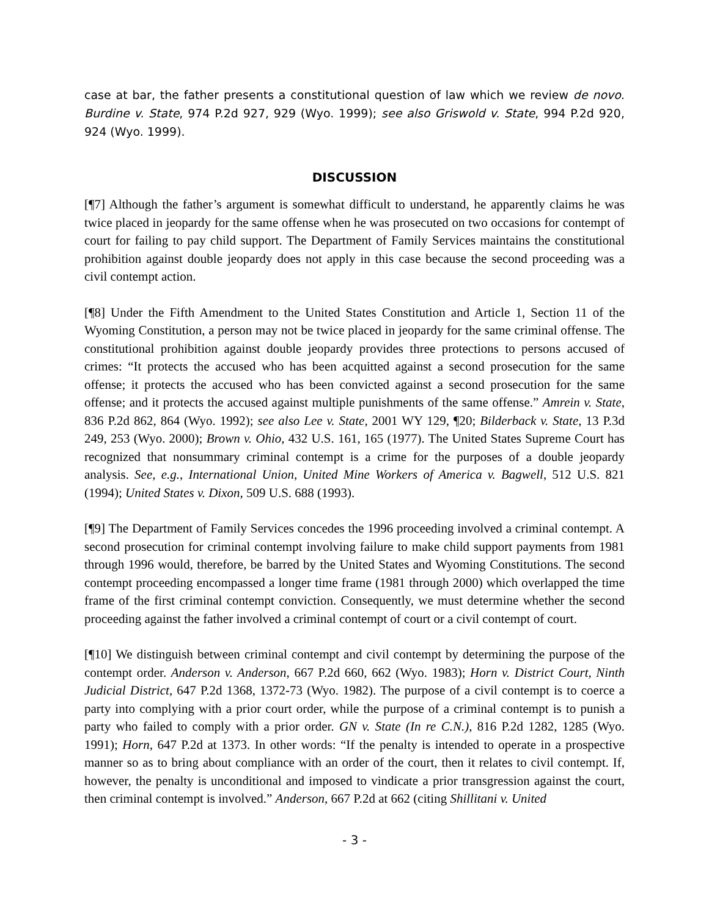case at bar, the father presents a constitutional question of law which we review de novo. Burdine v. State, 974 P.2d 927, 929 (Wyo. 1999); see also Griswold v. State, 994 P.2d 920, 924 (Wyo. 1999).
DISCUSSION
[¶7] Although the father’s argument is somewhat difficult to understand, he apparently claims he was twice placed in jeopardy for the same offense when he was prosecuted on two occasions for contempt of court for failing to pay child support. The Department of Family Services maintains the constitutional prohibition against double jeopardy does not apply in this case because the second proceeding was a civil contempt action.
[¶8] Under the Fifth Amendment to the United States Constitution and Article 1, Section 11 of the Wyoming Constitution, a person may not be twice placed in jeopardy for the same criminal offense. The constitutional prohibition against double jeopardy provides three protections to persons accused of crimes: “It protects the accused who has been acquitted against a second prosecution for the same offense; it protects the accused who has been convicted against a second prosecution for the same offense; and it protects the accused against multiple punishments of the same offense.” Amrein v. State, 836 P.2d 862, 864 (Wyo. 1992); see also Lee v. State, 2001 WY 129, ¶20; Bilderback v. State, 13 P.3d 249, 253 (Wyo. 2000); Brown v. Ohio, 432 U.S. 161, 165 (1977). The United States Supreme Court has recognized that nonsummary criminal contempt is a crime for the purposes of a double jeopardy analysis. See, e.g., International Union, United Mine Workers of America v. Bagwell, 512 U.S. 821 (1994); United States v. Dixon, 509 U.S. 688 (1993).
[¶9] The Department of Family Services concedes the 1996 proceeding involved a criminal contempt. A second prosecution for criminal contempt involving failure to make child support payments from 1981 through 1996 would, therefore, be barred by the United States and Wyoming Constitutions. The second contempt proceeding encompassed a longer time frame (1981 through 2000) which overlapped the time frame of the first criminal contempt conviction. Consequently, we must determine whether the second proceeding against the father involved a criminal contempt of court or a civil contempt of court.
[¶10] We distinguish between criminal contempt and civil contempt by determining the purpose of the contempt order. Anderson v. Anderson, 667 P.2d 660, 662 (Wyo. 1983); Horn v. District Court, Ninth Judicial District, 647 P.2d 1368, 1372-73 (Wyo. 1982). The purpose of a civil contempt is to coerce a party into complying with a prior court order, while the purpose of a criminal contempt is to punish a party who failed to comply with a prior order. GN v. State (In re C.N.), 816 P.2d 1282, 1285 (Wyo. 1991); Horn, 647 P.2d at 1373. In other words: “If the penalty is intended to operate in a prospective manner so as to bring about compliance with an order of the court, then it relates to civil contempt. If, however, the penalty is unconditional and imposed to vindicate a prior transgression against the court, then criminal contempt is involved.” Anderson, 667 P.2d at 662 (citing Shillitani v. United
- 3 -